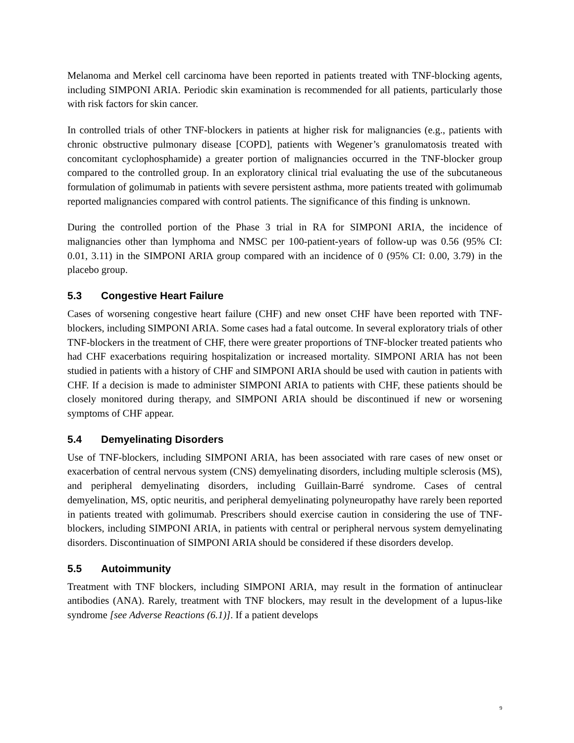Melanoma and Merkel cell carcinoma have been reported in patients treated with TNF-blocking agents, including SIMPONI ARIA. Periodic skin examination is recommended for all patients, particularly those with risk factors for skin cancer.
In controlled trials of other TNF-blockers in patients at higher risk for malignancies (e.g., patients with chronic obstructive pulmonary disease [COPD], patients with Wegener’s granulomatosis treated with concomitant cyclophosphamide) a greater portion of malignancies occurred in the TNF-blocker group compared to the controlled group. In an exploratory clinical trial evaluating the use of the subcutaneous formulation of golimumab in patients with severe persistent asthma, more patients treated with golimumab reported malignancies compared with control patients. The significance of this finding is unknown.
During the controlled portion of the Phase 3 trial in RA for SIMPONI ARIA, the incidence of malignancies other than lymphoma and NMSC per 100-patient-years of follow-up was 0.56 (95% CI: 0.01, 3.11) in the SIMPONI ARIA group compared with an incidence of 0 (95% CI: 0.00, 3.79) in the placebo group.
5.3 Congestive Heart Failure
Cases of worsening congestive heart failure (CHF) and new onset CHF have been reported with TNF-blockers, including SIMPONI ARIA. Some cases had a fatal outcome. In several exploratory trials of other TNF-blockers in the treatment of CHF, there were greater proportions of TNF-blocker treated patients who had CHF exacerbations requiring hospitalization or increased mortality. SIMPONI ARIA has not been studied in patients with a history of CHF and SIMPONI ARIA should be used with caution in patients with CHF. If a decision is made to administer SIMPONI ARIA to patients with CHF, these patients should be closely monitored during therapy, and SIMPONI ARIA should be discontinued if new or worsening symptoms of CHF appear.
5.4 Demyelinating Disorders
Use of TNF-blockers, including SIMPONI ARIA, has been associated with rare cases of new onset or exacerbation of central nervous system (CNS) demyelinating disorders, including multiple sclerosis (MS), and peripheral demyelinating disorders, including Guillain-Barré syndrome. Cases of central demyelination, MS, optic neuritis, and peripheral demyelinating polyneuropathy have rarely been reported in patients treated with golimumab. Prescribers should exercise caution in considering the use of TNF-blockers, including SIMPONI ARIA, in patients with central or peripheral nervous system demyelinating disorders. Discontinuation of SIMPONI ARIA should be considered if these disorders develop.
5.5 Autoimmunity
Treatment with TNF blockers, including SIMPONI ARIA, may result in the formation of antinuclear antibodies (ANA). Rarely, treatment with TNF blockers, may result in the development of a lupus-like syndrome [see Adverse Reactions (6.1)]. If a patient develops
9